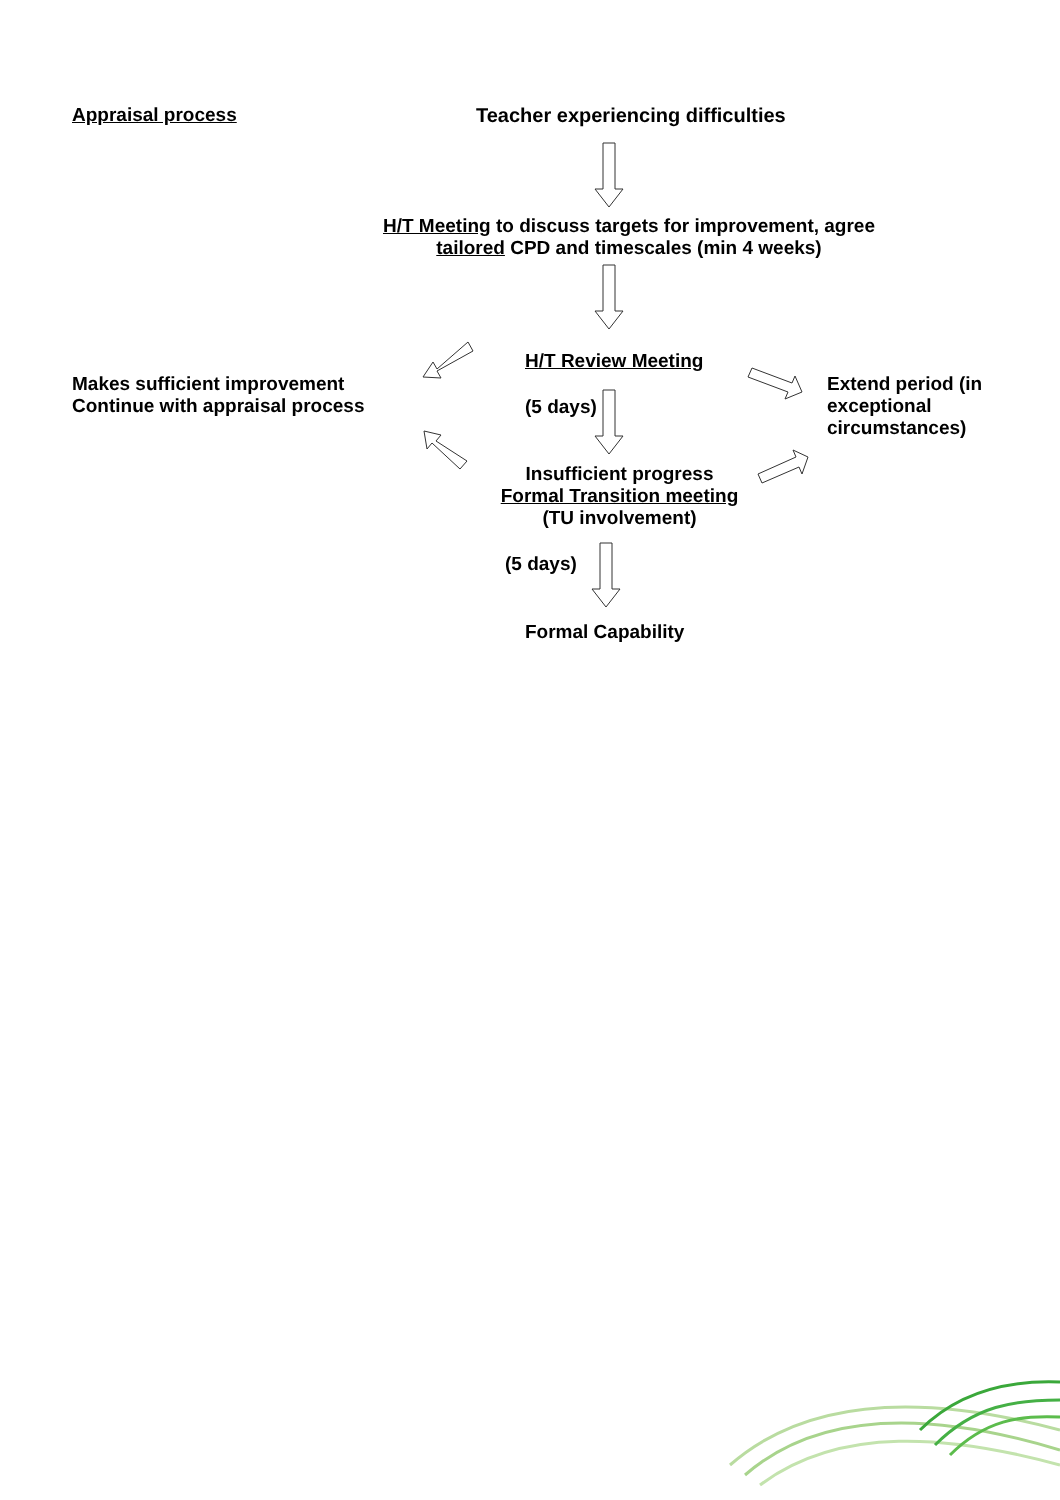Appraisal process
Teacher experiencing difficulties
H/T Meeting to discuss targets for improvement, agree
tailored CPD and timescales (min 4 weeks)
H/T Review Meeting
Makes sufficient improvement
Continue with appraisal process
Extend period (in
exceptional
circumstances)
(5 days)
Insufficient progress
Formal Transition meeting
(TU involvement)
(5 days)
Formal Capability